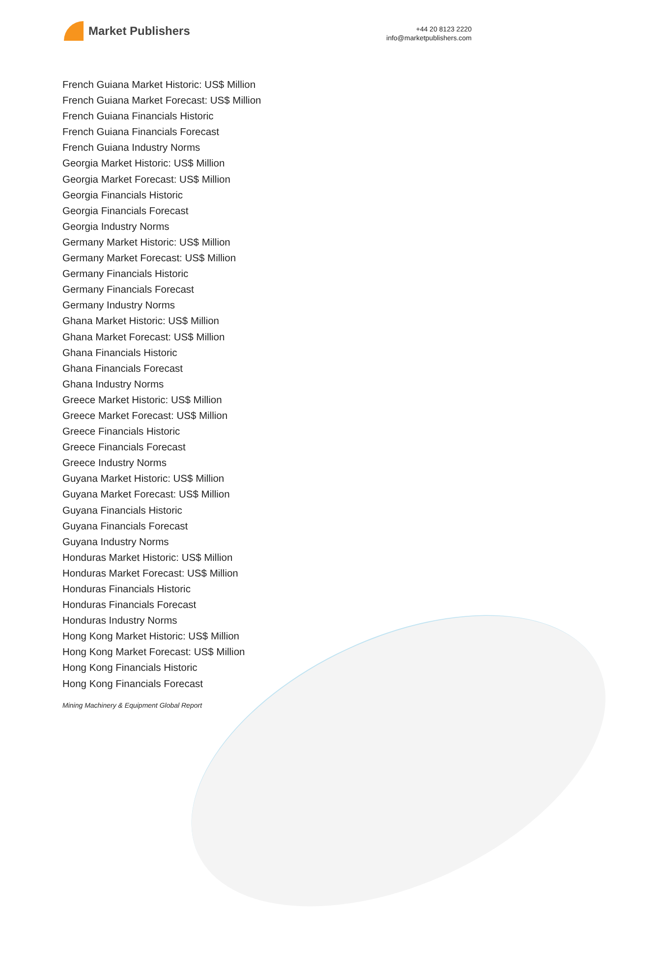Market Publishers
+44 20 8123 2220
info@marketpublishers.com
French Guiana Market Historic: US$ Million
French Guiana Market Forecast: US$ Million
French Guiana Financials Historic
French Guiana Financials Forecast
French Guiana Industry Norms
Georgia Market Historic: US$ Million
Georgia Market Forecast: US$ Million
Georgia Financials Historic
Georgia Financials Forecast
Georgia Industry Norms
Germany Market Historic: US$ Million
Germany Market Forecast: US$ Million
Germany Financials Historic
Germany Financials Forecast
Germany Industry Norms
Ghana Market Historic: US$ Million
Ghana Market Forecast: US$ Million
Ghana Financials Historic
Ghana Financials Forecast
Ghana Industry Norms
Greece Market Historic: US$ Million
Greece Market Forecast: US$ Million
Greece Financials Historic
Greece Financials Forecast
Greece Industry Norms
Guyana Market Historic: US$ Million
Guyana Market Forecast: US$ Million
Guyana Financials Historic
Guyana Financials Forecast
Guyana Industry Norms
Honduras Market Historic: US$ Million
Honduras Market Forecast: US$ Million
Honduras Financials Historic
Honduras Financials Forecast
Honduras Industry Norms
Hong Kong Market Historic: US$ Million
Hong Kong Market Forecast: US$ Million
Hong Kong Financials Historic
Hong Kong Financials Forecast
Mining Machinery & Equipment Global Report